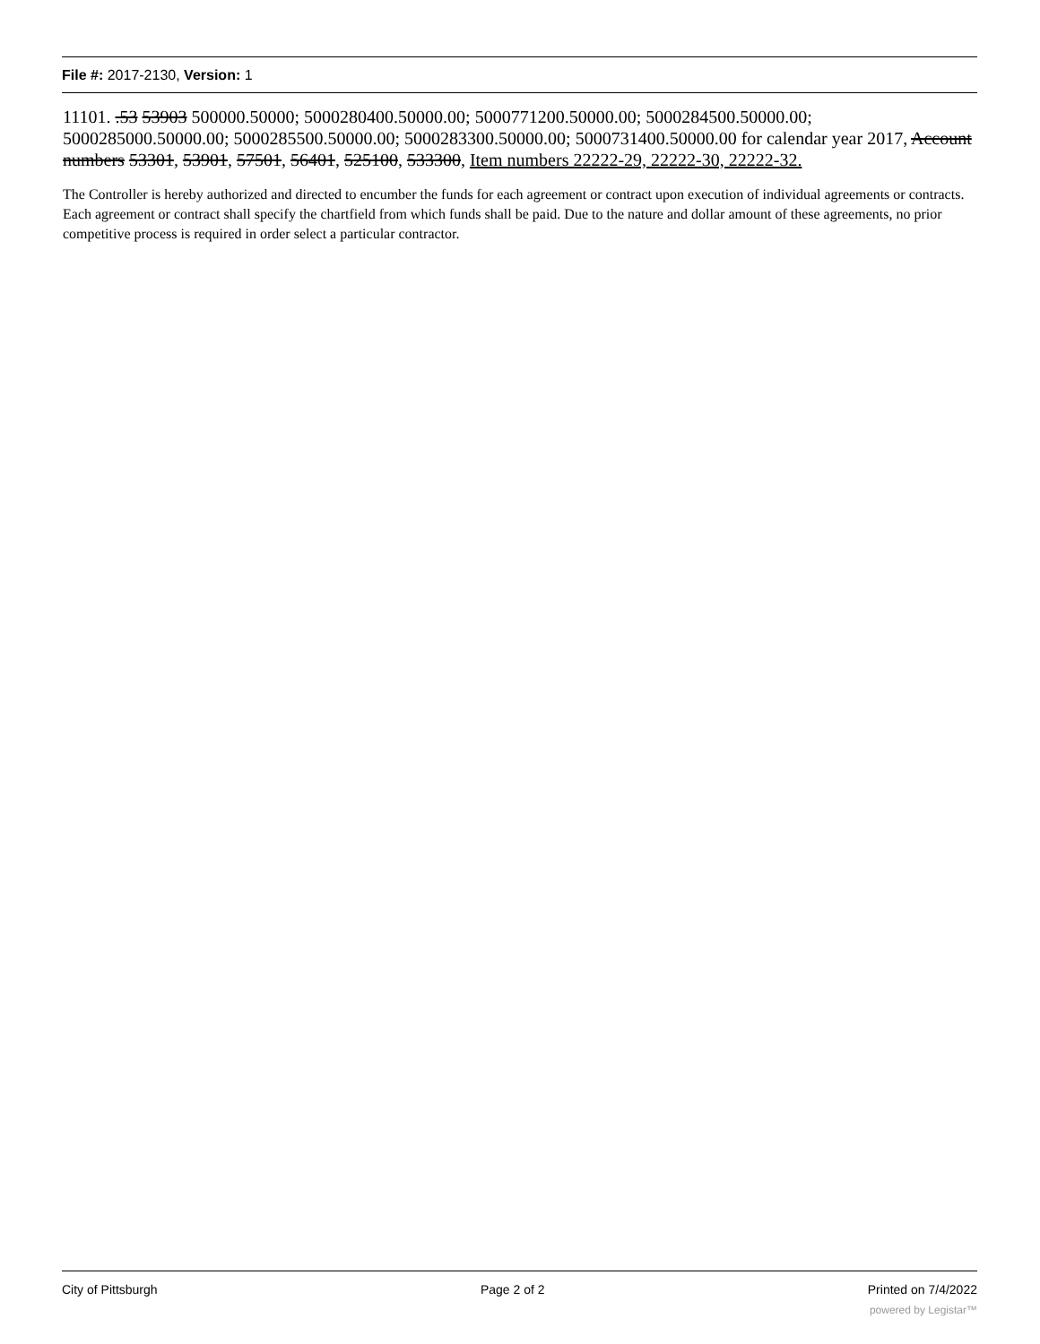File #: 2017-2130, Version: 1
11101. .53 53903 500000.50000; 5000280400.50000.00; 5000771200.50000.00; 5000284500.50000.00; 5000285000.50000.00; 5000285500.50000.00; 5000283300.50000.00; 5000731400.50000.00 for calendar year 2017, Account numbers 53301, 53901, 57501, 56401, 525100, 533300, Item numbers 22222-29, 22222-30, 22222-32.
The Controller is hereby authorized and directed to encumber the funds for each agreement or contract upon execution of individual agreements or contracts. Each agreement or contract shall specify the chartfield from which funds shall be paid. Due to the nature and dollar amount of these agreements, no prior competitive process is required in order select a particular contractor.
City of Pittsburgh Page 2 of 2 Printed on 7/4/2022
powered by Legistar™